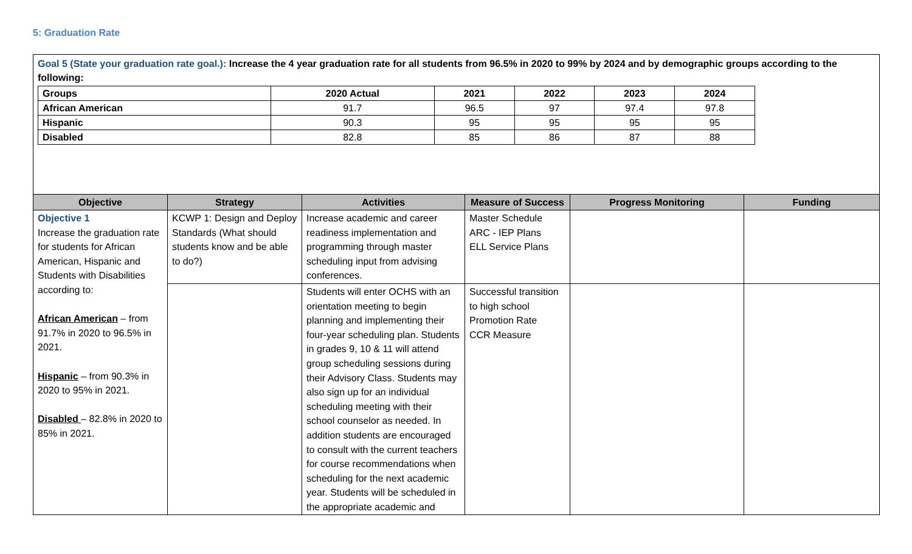5: Graduation Rate
Goal 5 (State your graduation rate goal.): Increase the 4 year graduation rate for all students from 96.5% in 2020 to 99% by 2024 and by demographic groups according to the following:
| Groups | 2020 Actual | 2021 | 2022 | 2023 | 2024 |
| --- | --- | --- | --- | --- | --- |
| African American | 91.7 | 96.5 | 97 | 97.4 | 97.8 |
| Hispanic | 90.3 | 95 | 95 | 95 | 95 |
| Disabled | 82.8 | 85 | 86 | 87 | 88 |
| Objective | Strategy | Activities | Measure of Success | Progress Monitoring | Funding |
| --- | --- | --- | --- | --- | --- |
| Objective 1 Increase the graduation rate for students for African American, Hispanic and Students with Disabilities according to: African American – from 91.7% in 2020 to 96.5% in 2021. Hispanic – from 90.3% in 2020 to 95% in 2021. Disabled – 82.8% in 2020 to 85% in 2021. | KCWP 1: Design and Deploy Standards (What should students know and be able to do?) | Increase academic and career readiness implementation and programming through master scheduling input from advising conferences. | Master Schedule ARC - IEP Plans ELL Service Plans | | |
| | | Students will enter OCHS with an orientation meeting to begin planning and implementing their four-year scheduling plan. Students in grades 9, 10 & 11 will attend group scheduling sessions during their Advisory Class. Students may also sign up for an individual scheduling meeting with their school counselor as needed. In addition students are encouraged to consult with the current teachers for course recommendations when scheduling for the next academic year. Students will be scheduled in the appropriate academic and | Successful transition to high school Promotion Rate CCR Measure | | |